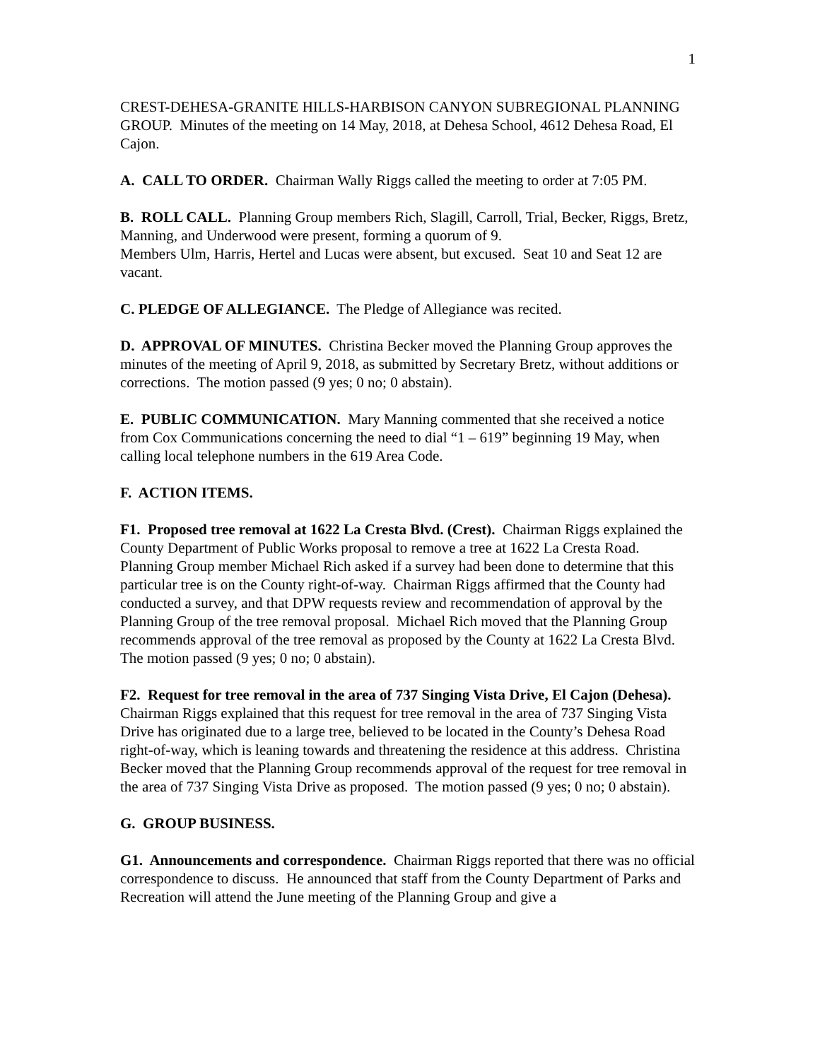1
CREST-DEHESA-GRANITE HILLS-HARBISON CANYON SUBREGIONAL PLANNING GROUP. Minutes of the meeting on 14 May, 2018, at Dehesa School, 4612 Dehesa Road, El Cajon.
A. CALL TO ORDER. Chairman Wally Riggs called the meeting to order at 7:05 PM.
B. ROLL CALL. Planning Group members Rich, Slagill, Carroll, Trial, Becker, Riggs, Bretz, Manning, and Underwood were present, forming a quorum of 9.
Members Ulm, Harris, Hertel and Lucas were absent, but excused. Seat 10 and Seat 12 are vacant.
C. PLEDGE OF ALLEGIANCE. The Pledge of Allegiance was recited.
D. APPROVAL OF MINUTES. Christina Becker moved the Planning Group approves the minutes of the meeting of April 9, 2018, as submitted by Secretary Bretz, without additions or corrections. The motion passed (9 yes; 0 no; 0 abstain).
E. PUBLIC COMMUNICATION. Mary Manning commented that she received a notice from Cox Communications concerning the need to dial “1 – 619” beginning 19 May, when calling local telephone numbers in the 619 Area Code.
F. ACTION ITEMS.
F1. Proposed tree removal at 1622 La Cresta Blvd. (Crest). Chairman Riggs explained the County Department of Public Works proposal to remove a tree at 1622 La Cresta Road. Planning Group member Michael Rich asked if a survey had been done to determine that this particular tree is on the County right-of-way. Chairman Riggs affirmed that the County had conducted a survey, and that DPW requests review and recommendation of approval by the Planning Group of the tree removal proposal. Michael Rich moved that the Planning Group recommends approval of the tree removal as proposed by the County at 1622 La Cresta Blvd. The motion passed (9 yes; 0 no; 0 abstain).
F2. Request for tree removal in the area of 737 Singing Vista Drive, El Cajon (Dehesa). Chairman Riggs explained that this request for tree removal in the area of 737 Singing Vista Drive has originated due to a large tree, believed to be located in the County’s Dehesa Road right-of-way, which is leaning towards and threatening the residence at this address. Christina Becker moved that the Planning Group recommends approval of the request for tree removal in the area of 737 Singing Vista Drive as proposed. The motion passed (9 yes; 0 no; 0 abstain).
G. GROUP BUSINESS.
G1. Announcements and correspondence. Chairman Riggs reported that there was no official correspondence to discuss. He announced that staff from the County Department of Parks and Recreation will attend the June meeting of the Planning Group and give a